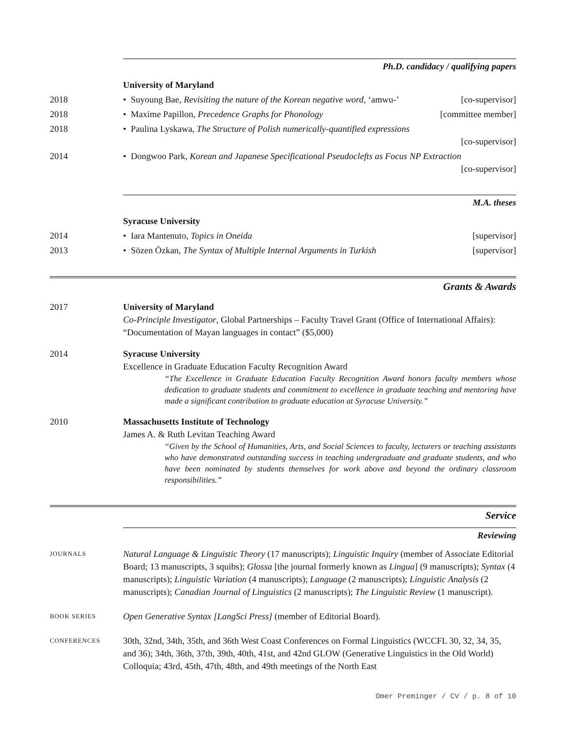Ph.D. candidacy / qualifying papers
University of Maryland
2018 • Suyoung Bae, Revisiting the nature of the Korean negative word, ‘amwu-’ [co-supervisor]
2018 • Maxime Papillon, Precedence Graphs for Phonology [committee member]
2018 • Paulina Lyskawa, The Structure of Polish numerically-quantified expressions
[co-supervisor]
2014 • Dongwoo Park, Korean and Japanese Specificational Pseudoclefts as Focus NP Extraction
[co-supervisor]
M.A. theses
Syracuse University
2014 • Iara Mantenuto, Topics in Oneida [supervisor]
2013 • Sözen Özkan, The Syntax of Multiple Internal Arguments in Turkish [supervisor]
Grants & Awards
2017 University of Maryland
Co-Principle Investigator, Global Partnerships – Faculty Travel Grant (Office of International Affairs): “Documentation of Mayan languages in contact” ($5,000)
2014 Syracuse University
Excellence in Graduate Education Faculty Recognition Award
“The Excellence in Graduate Education Faculty Recognition Award honors faculty members whose dedication to graduate students and commitment to excellence in graduate teaching and mentoring have made a significant contribution to graduate education at Syracuse University.”
2010 Massachusetts Institute of Technology
James A. & Ruth Levitan Teaching Award
“Given by the School of Humanities, Arts, and Social Sciences to faculty, lecturers or teaching assistants who have demonstrated outstanding success in teaching undergraduate and graduate students, and who have been nominated by students themselves for work above and beyond the ordinary classroom responsibilities.”
Service
Reviewing
JOURNALS
Natural Language & Linguistic Theory (17 manuscripts); Linguistic Inquiry (member of Associate Editorial Board; 13 manuscripts, 3 squibs); Glossa [the journal formerly known as Lingua] (9 manuscripts); Syntax (4 manuscripts); Linguistic Variation (4 manuscripts); Language (2 manuscripts); Linguistic Analysis (2 manuscripts); Canadian Journal of Linguistics (2 manuscripts); The Linguistic Review (1 manuscript).
BOOK SERIES
Open Generative Syntax [LangSci Press] (member of Editorial Board).
CONFERENCES
30th, 32nd, 34th, 35th, and 36th West Coast Conferences on Formal Linguistics (WCCFL 30, 32, 34, 35, and 36); 34th, 36th, 37th, 39th, 40th, 41st, and 42nd GLOW (Generative Linguistics in the Old World) Colloquia; 43rd, 45th, 47th, 48th, and 49th meetings of the North East
Omer Preminger / CV / p. 8 of 10